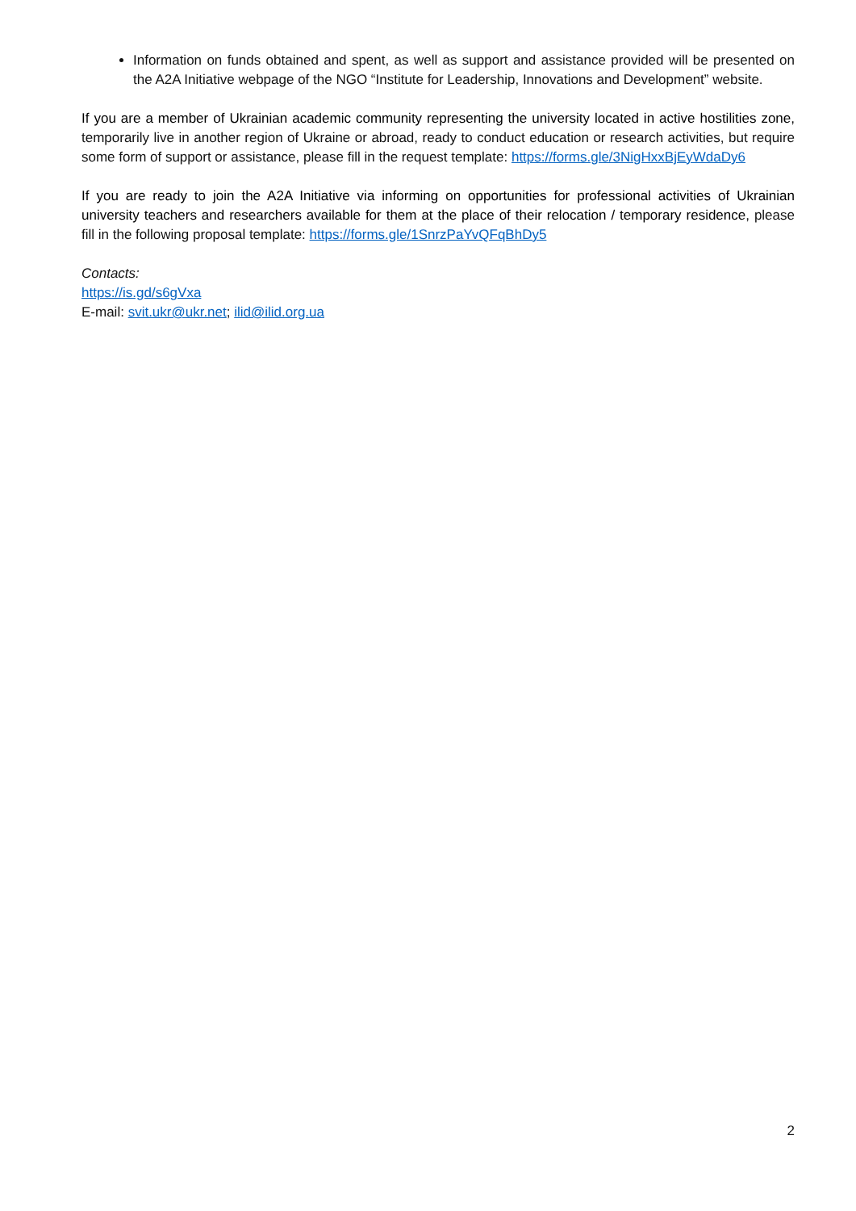Information on funds obtained and spent, as well as support and assistance provided will be presented on the A2A Initiative webpage of the NGO “Institute for Leadership, Innovations and Development” website.
If you are a member of Ukrainian academic community representing the university located in active hostilities zone, temporarily live in another region of Ukraine or abroad, ready to conduct education or research activities, but require some form of support or assistance, please fill in the request template: https://forms.gle/3NigHxxBjEyWdaDy6
If you are ready to join the A2A Initiative via informing on opportunities for professional activities of Ukrainian university teachers and researchers available for them at the place of their relocation / temporary residence, please fill in the following proposal template: https://forms.gle/1SnrzPaYvQFqBhDy5
Contacts:
https://is.gd/s6gVxa
E-mail: svit.ukr@ukr.net; ilid@ilid.org.ua
2